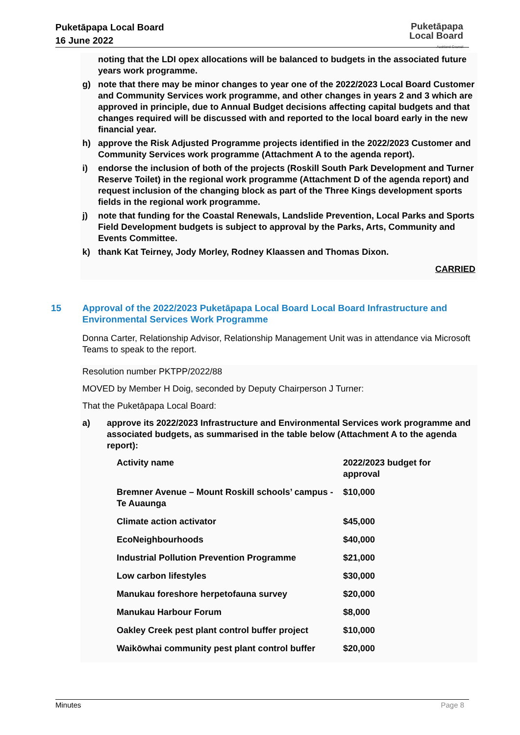Puketāpapa Local Board
16 June 2022
Puketāpapa
Local Board
Auckland Council
noting that the LDI opex allocations will be balanced to budgets in the associated future years work programme.
g) note that there may be minor changes to year one of the 2022/2023 Local Board Customer and Community Services work programme, and other changes in years 2 and 3 which are approved in principle, due to Annual Budget decisions affecting capital budgets and that changes required will be discussed with and reported to the local board early in the new financial year.
h) approve the Risk Adjusted Programme projects identified in the 2022/2023 Customer and Community Services work programme (Attachment A to the agenda report).
i) endorse the inclusion of both of the projects (Roskill South Park Development and Turner Reserve Toilet) in the regional work programme (Attachment D of the agenda report) and request inclusion of the changing block as part of the Three Kings development sports fields in the regional work programme.
j) note that funding for the Coastal Renewals, Landslide Prevention, Local Parks and Sports Field Development budgets is subject to approval by the Parks, Arts, Community and Events Committee.
k) thank Kat Teirney, Jody Morley, Rodney Klaassen and Thomas Dixon.
CARRIED
15 Approval of the 2022/2023 Puketāpapa Local Board Local Board Infrastructure and Environmental Services Work Programme
Donna Carter, Relationship Advisor, Relationship Management Unit was in attendance via Microsoft Teams to speak to the report.
Resolution number PKTPP/2022/88
MOVED by Member H Doig, seconded by Deputy Chairperson J Turner:
That the Puketāpapa Local Board:
a) approve its 2022/2023 Infrastructure and Environmental Services work programme and associated budgets, as summarised in the table below (Attachment A to the agenda report):
| Activity name | 2022/2023 budget for approval |
| --- | --- |
| Bremner Avenue – Mount Roskill schools’ campus - Te Auaunga | $10,000 |
| Climate action activator | $45,000 |
| EcoNeighbourhoods | $40,000 |
| Industrial Pollution Prevention Programme | $21,000 |
| Low carbon lifestyles | $30,000 |
| Manukau foreshore herpetofauna survey | $20,000 |
| Manukau Harbour Forum | $8,000 |
| Oakley Creek pest plant control buffer project | $10,000 |
| Waikōwhai community pest plant control buffer | $20,000 |
Minutes Page 8